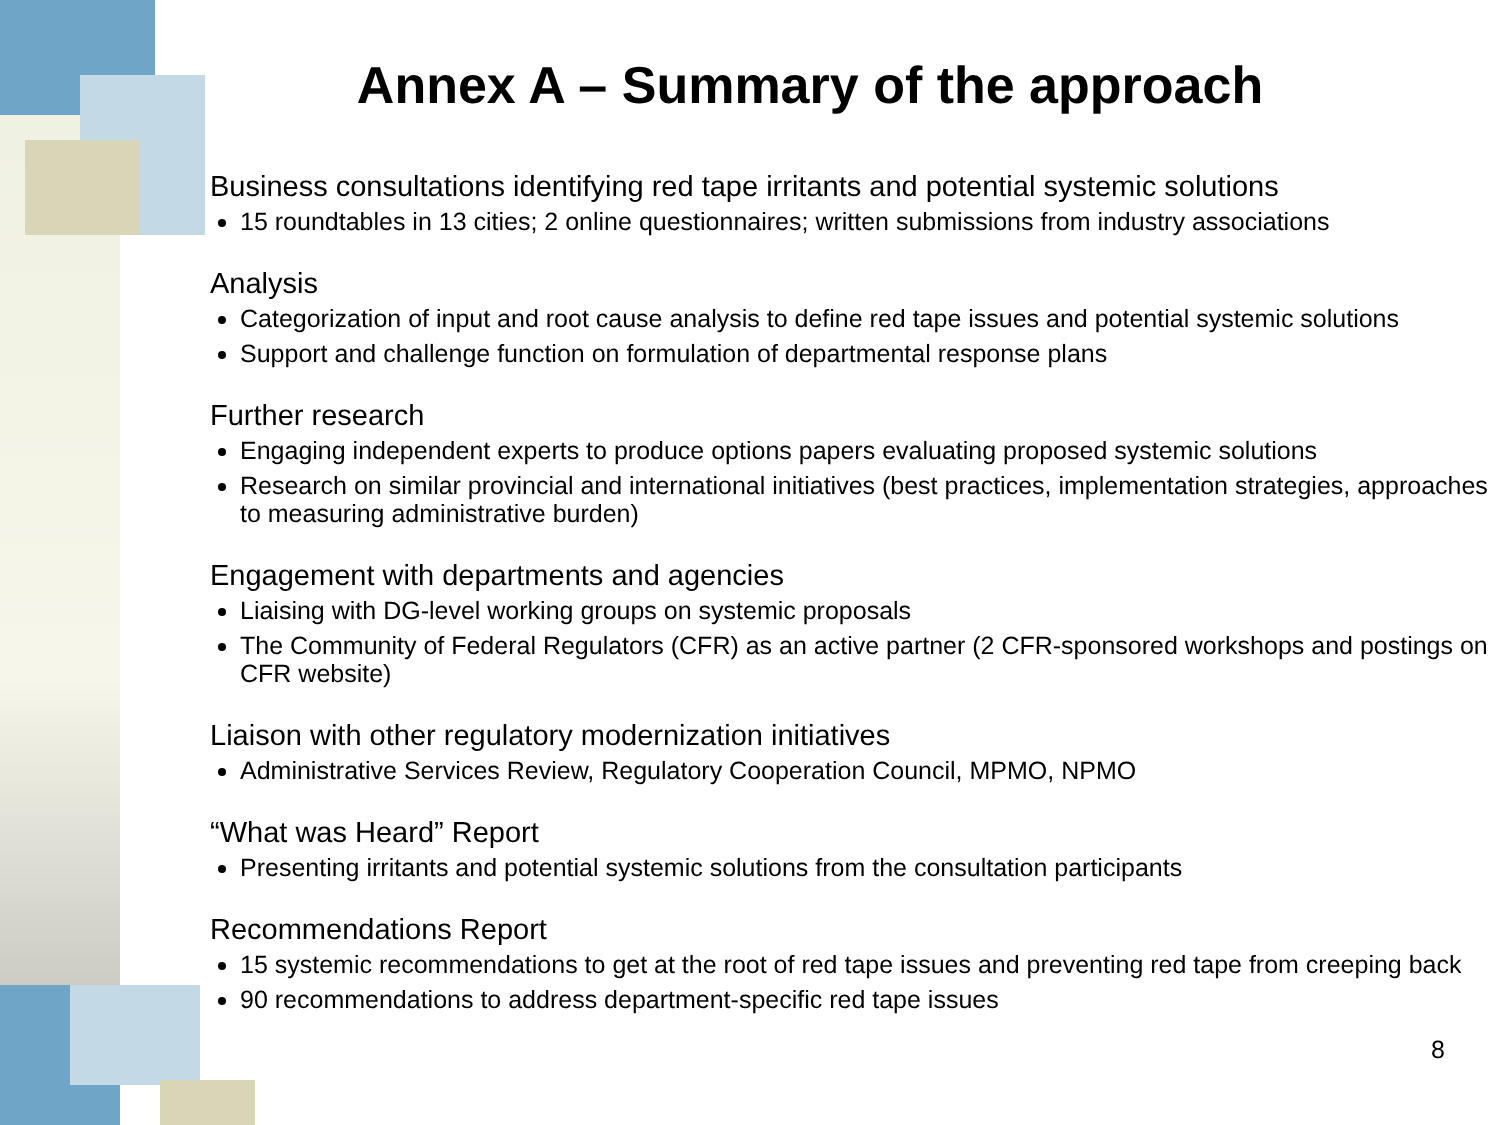Annex A – Summary of the approach
Business consultations identifying red tape irritants and potential systemic solutions
15 roundtables in 13 cities; 2 online questionnaires; written submissions from industry associations
Analysis
Categorization of input and root cause analysis to define red tape issues and potential systemic solutions
Support and challenge function on formulation of departmental response plans
Further research
Engaging independent experts to produce options papers evaluating proposed systemic solutions
Research on similar provincial and international initiatives (best practices, implementation strategies, approaches to measuring administrative burden)
Engagement with departments and agencies
Liaising with DG-level working groups on systemic proposals
The Community of Federal Regulators (CFR) as an active partner (2 CFR-sponsored workshops and postings on CFR website)
Liaison with other regulatory modernization initiatives
Administrative Services Review, Regulatory Cooperation Council, MPMO, NPMO
“What was Heard” Report
Presenting irritants and potential systemic solutions from the consultation participants
Recommendations Report
15 systemic recommendations to get at the root of red tape issues and preventing red tape from creeping back
90 recommendations to address department-specific red tape issues
8